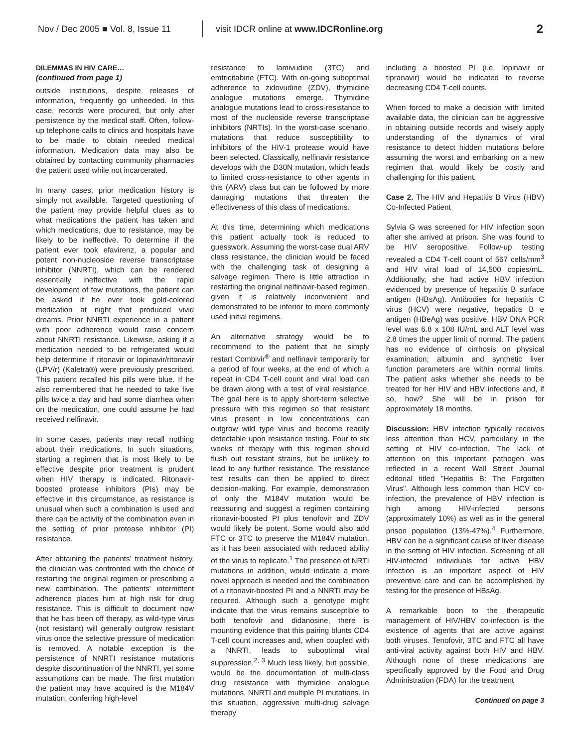Nov / Dec 2005 ■ Vol. 8, Issue 11 visit IDCR online at www.IDCRonline.org 2
DILEMMAS IN HIV CARE…
(continued from page 1)
outside institutions, despite releases of information, frequently go unheeded. In this case, records were procured, but only after persistence by the medical staff. Often, follow-up telephone calls to clinics and hospitals have to be made to obtain needed medical information. Medication data may also be obtained by contacting community pharmacies the patient used while not incarcerated.
In many cases, prior medication history is simply not available. Targeted questioning of the patient may provide helpful clues as to what medications the patient has taken and which medications, due to resistance, may be likely to be ineffective. To determine if the patient ever took efavirenz, a popular and potent non-nucleoside reverse transcriptase inhibitor (NNRTI), which can be rendered essentially ineffective with the rapid development of few mutations, the patient can be asked if he ever took gold-colored medication at night that produced vivid dreams. Prior NNRTI experience in a patient with poor adherence would raise concern about NNRTI resistance. Likewise, asking if a medication needed to be refrigerated would help determine if ritonavir or lopinavir/ritonavir (LPV/r) (Kaletra®) were previously prescribed. This patient recalled his pills were blue. If he also remembered that he needed to take five pills twice a day and had some diarrhea when on the medication, one could assume he had received nelfinavir.
In some cases, patients may recall nothing about their medications. In such situations, starting a regimen that is most likely to be effective despite prior treatment is prudent when HIV therapy is indicated. Ritonavir-boosted protease inhibitors (PIs) may be effective in this circumstance, as resistance is unusual when such a combination is used and there can be activity of the combination even in the setting of prior protease inhibitor (PI) resistance.
After obtaining the patients' treatment history, the clinician was confronted with the choice of restarting the original regimen or prescribing a new combination. The patients' intermittent adherence places him at high risk for drug resistance. This is difficult to document now that he has been off therapy, as wild-type virus (not resistant) will generally outgrow resistant virus once the selective pressure of medication is removed. A notable exception is the persistence of NNRTI resistance mutations despite discontinuation of the NNRTI, yet some assumptions can be made. The first mutation the patient may have acquired is the M184V mutation, conferring high-level
resistance to lamivudine (3TC) and emtricitabine (FTC). With on-going suboptimal adherence to zidovudine (ZDV), thymidine analogue mutations emerge. Thymidine analogue mutations lead to cross-resistance to most of the nucleoside reverse transcriptase inhibitors (NRTIs). In the worst-case scenario, mutations that reduce susceptibility to inhibitors of the HIV-1 protease would have been selected. Classically, nelfinavir resistance develops with the D30N mutation, which leads to limited cross-resistance to other agents in this (ARV) class but can be followed by more damaging mutations that threaten the effectiveness of this class of medications.
At this time, determining which medications this patient actually took is reduced to guesswork. Assuming the worst-case dual ARV class resistance, the clinician would be faced with the challenging task of designing a salvage regimen. There is little attraction in restarting the original nelfinavir-based regimen, given it is relatively inconvenient and demonstrated to be inferior to more commonly used initial regimens.
An alternative strategy would be to recommend to the patient that he simply restart Combivir<sup>®</sup> and nelfinavir temporarily for a period of four weeks, at the end of which a repeat in CD4 T-cell count and viral load can be drawn along with a test of viral resistance. The goal here is to apply short-term selective pressure with this regimen so that resistant virus present in low concentrations can outgrow wild type virus and become readily detectable upon resistance testing. Four to six weeks of therapy with this regimen should flush out resistant strains, but be unlikely to lead to any further resistance. The resistance test results can then be applied to direct decision-making. For example, demonstration of only the M184V mutation would be reassuring and suggest a regimen containing ritonavir-boosted PI plus tenofovir and ZDV would likely be potent. Some would also add FTC or 3TC to preserve the M184V mutation, as it has been associated with reduced ability of the virus to replicate.<sup>1</sup> The presence of NRTI mutations in addition, would indicate a more novel approach is needed and the combination of a ritonavir-boosted PI and a NNRTI may be required. Although such a genotype might indicate that the virus remains susceptible to both tenofovir and didanosine, there is mounting evidence that this pairing blunts CD4 T-cell count increases and, when coupled with a NNRTI, leads to suboptimal viral suppression.<sup>2, 3</sup> Much less likely, but possible, would be the documentation of multi-class drug resistance with thymidine analogue mutations, NNRTI and multiple PI mutations. In this situation, aggressive multi-drug salvage therapy
including a boosted PI (i.e. lopinavir or tipranavir) would be indicated to reverse decreasing CD4 T-cell counts.
When forced to make a decision with limited available data, the clinician can be aggressive in obtaining outside records and wisely apply understanding of the dynamics of viral resistance to detect hidden mutations before assuming the worst and embarking on a new regimen that would likely be costly and challenging for this patient.
Case 2. The HIV and Hepatitis B Virus (HBV) Co-Infected Patient
Sylvia G was screened for HIV infection soon after she arrived at prison. She was found to be HIV seropositive. Follow-up testing revealed a CD4 T-cell count of 567 cells/mm<sup>3</sup> and HIV viral load of 14,500 copies/mL. Additionally, she had active HBV infection evidenced by presence of hepatitis B surface antigen (HBsAg). Antibodies for hepatitis C virus (HCV) were negative, hepatitis B e antigen (HBeAg) was positive, HBV DNA PCR level was 6.8 x 108 IU/mL and ALT level was 2.8 times the upper limit of normal. The patient has no evidence of cirrhosis on physical examination; albumin and synthetic liver function parameters are within normal limits. The patient asks whether she needs to be treated for her HIV and HBV infections and, if so, how? She will be in prison for approximately 18 months.
Discussion: HBV infection typically receives less attention than HCV, particularly in the setting of HIV co-infection. The lack of attention on this important pathogen was reflected in a recent Wall Street Journal editorial titled "Hepatitis B: The Forgotten Virus". Although less common than HCV co-infection, the prevalence of HBV infection is high among HIV-infected persons (approximately 10%) as well as in the general prison population (13%-47%).<sup>4</sup> Furthermore, HBV can be a significant cause of liver disease in the setting of HIV infection. Screening of all HIV-infected individuals for active HBV infection is an important aspect of HIV preventive care and can be accomplished by testing for the presence of HBsAg.
A remarkable boon to the therapeutic management of HIV/HBV co-infection is the existence of agents that are active against both viruses. Tenofovir, 3TC and FTC all have anti-viral activity against both HIV and HBV. Although none of these medications are specifically approved by the Food and Drug Administration (FDA) for the treatment
Continued on page 3